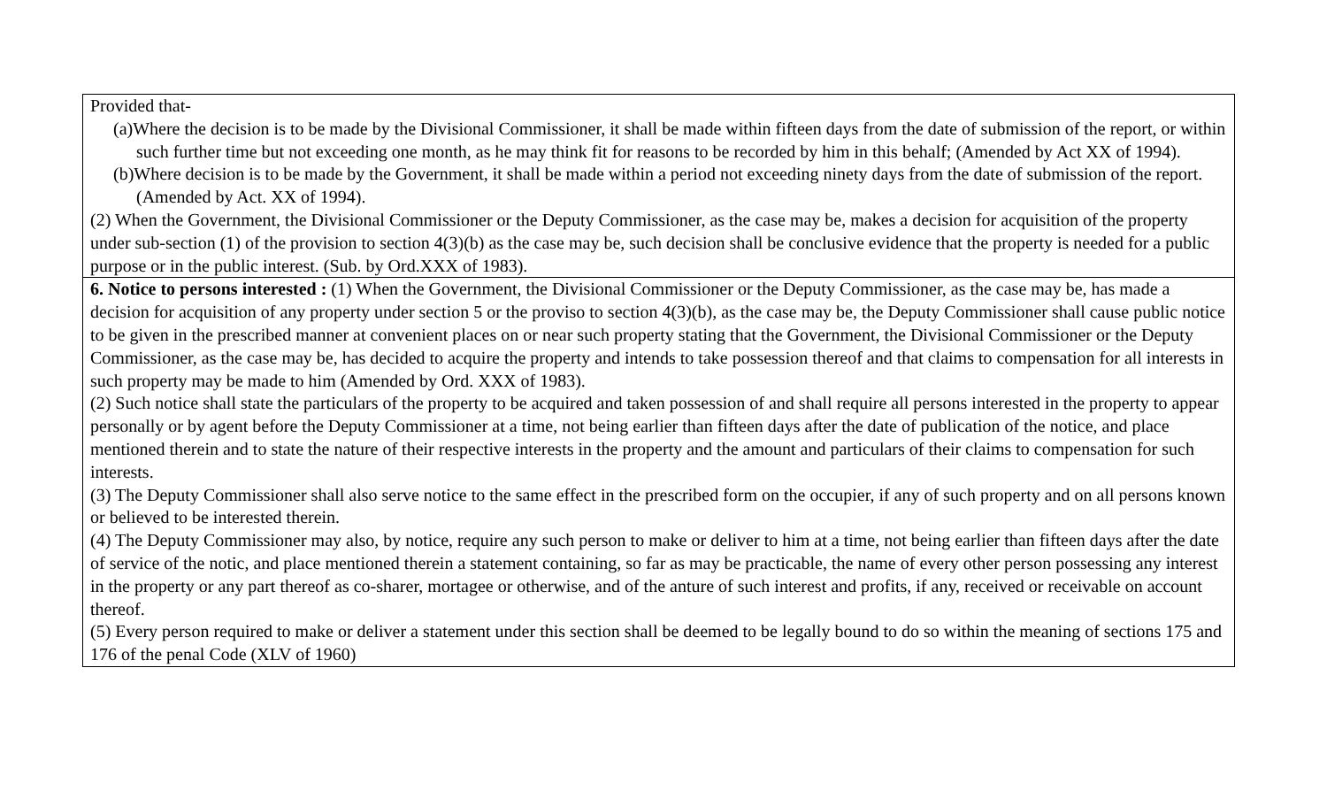| Provided that- (a)Where the decision is to be made by the Divisional Commissioner, it shall be made within fifteen days from the date of submission of the report, or within such further time but not exceeding one month, as he may think fit for reasons to be recorded by him in this behalf; (Amended by Act XX of 1994). (b)Where decision is to be made by the Government, it shall be made within a period not exceeding ninety days from the date of submission of the report. (Amended by Act. XX of 1994). (2) When the Government, the Divisional Commissioner or the Deputy Commissioner, as the case may be, makes a decision for acquisition of the property under sub-section (1) of the provision to section 4(3)(b) as the case may be, such decision shall be conclusive evidence that the property is needed for a public purpose or in the public interest. (Sub. by Ord.XXX of 1983). |
| 6. Notice to persons interested : (1) When the Government, the Divisional Commissioner or the Deputy Commissioner, as the case may be, has made a decision for acquisition of any property under section 5 or the proviso to section 4(3)(b), as the case may be, the Deputy Commissioner shall cause public notice to be given in the prescribed manner at convenient places on or near such property stating that the Government, the Divisional Commissioner or the Deputy Commissioner, as the case may be, has decided to acquire the property and intends to take possession thereof and that claims to compensation for all interests in such property may be made to him (Amended by Ord. XXX of 1983). (2) Such notice shall state the particulars of the property to be acquired and taken possession of and shall require all persons interested in the property to appear personally or by agent before the Deputy Commissioner at a time, not being earlier than fifteen days after the date of publication of the notice, and place mentioned therein and to state the nature of their respective interests in the property and the amount and particulars of their claims to compensation for such interests. (3) The Deputy Commissioner shall also serve notice to the same effect in the prescribed form on the occupier, if any of such property and on all persons known or believed to be interested therein. (4) The Deputy Commissioner may also, by notice, require any such person to make or deliver to him at a time, not being earlier than fifteen days after the date of service of the notic, and place mentioned therein a statement containing, so far as may be practicable, the name of every other person possessing any interest in the property or any part thereof as co-sharer, mortagee or otherwise, and of the anture of such interest and profits, if any, received or receivable on account thereof. (5) Every person required to make or deliver a statement under this section shall be deemed to be legally bound to do so within the meaning of sections 175 and 176 of the penal Code (XLV of 1960) |